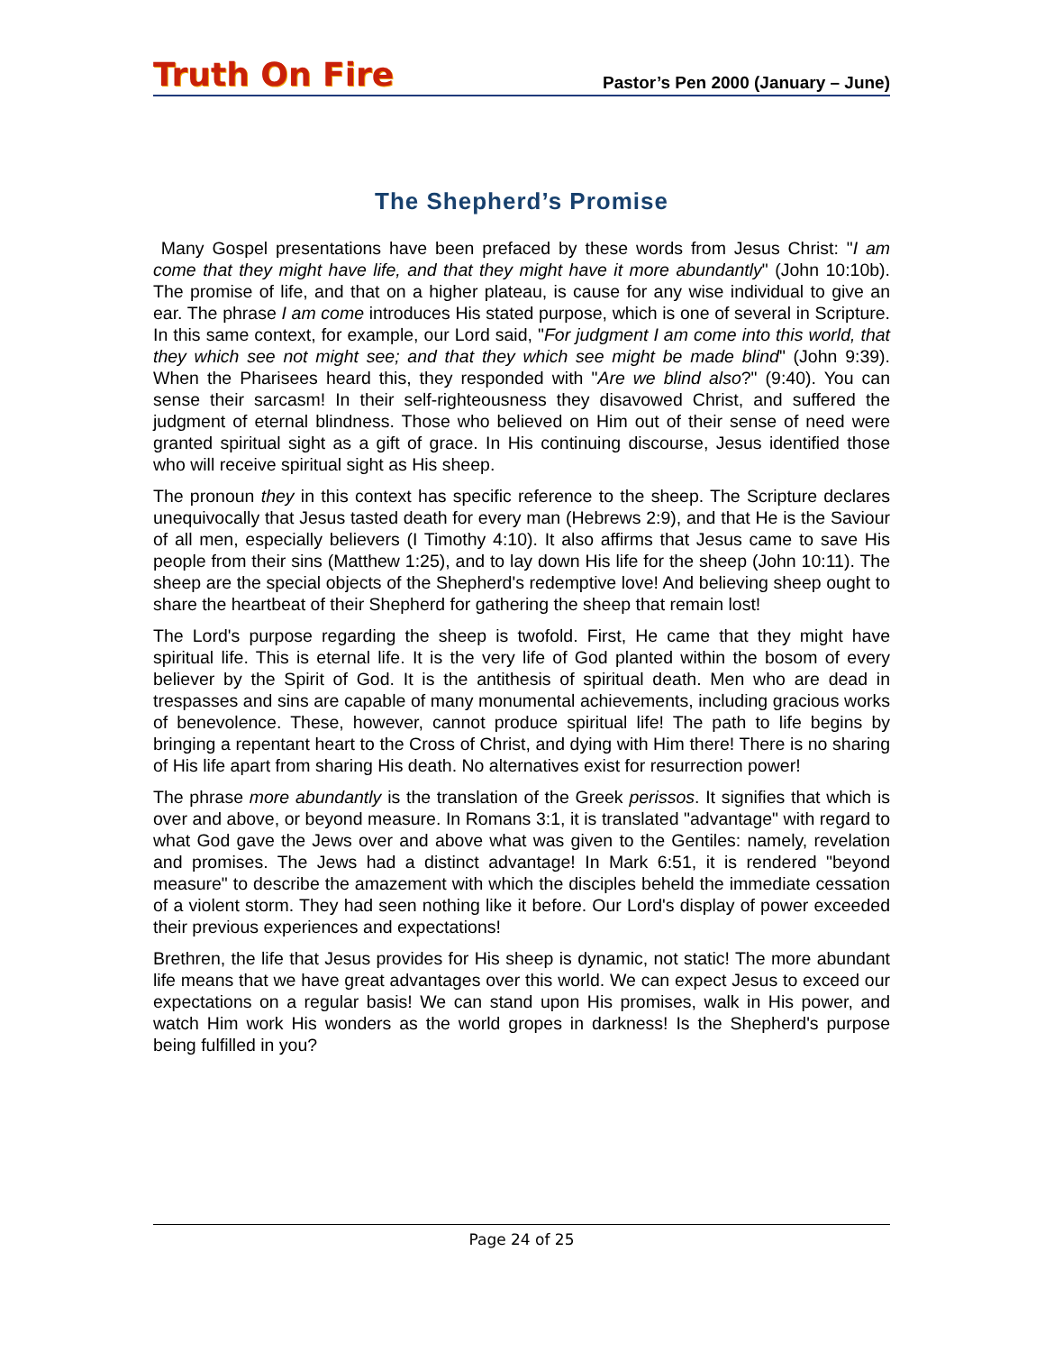Truth On Fire Pastor’s Pen 2000 (January – June)
The Shepherd’s Promise
Many Gospel presentations have been prefaced by these words from Jesus Christ: "I am come that they might have life, and that they might have it more abundantly" (John 10:10b). The promise of life, and that on a higher plateau, is cause for any wise individual to give an ear. The phrase I am come introduces His stated purpose, which is one of several in Scripture. In this same context, for example, our Lord said, "For judgment I am come into this world, that they which see not might see; and that they which see might be made blind" (John 9:39). When the Pharisees heard this, they responded with "Are we blind also?" (9:40). You can sense their sarcasm! In their self-righteousness they disavowed Christ, and suffered the judgment of eternal blindness. Those who believed on Him out of their sense of need were granted spiritual sight as a gift of grace. In His continuing discourse, Jesus identified those who will receive spiritual sight as His sheep.
The pronoun they in this context has specific reference to the sheep. The Scripture declares unequivocally that Jesus tasted death for every man (Hebrews 2:9), and that He is the Saviour of all men, especially believers (I Timothy 4:10). It also affirms that Jesus came to save His people from their sins (Matthew 1:25), and to lay down His life for the sheep (John 10:11). The sheep are the special objects of the Shepherd's redemptive love! And believing sheep ought to share the heartbeat of their Shepherd for gathering the sheep that remain lost!
The Lord's purpose regarding the sheep is twofold. First, He came that they might have spiritual life. This is eternal life. It is the very life of God planted within the bosom of every believer by the Spirit of God. It is the antithesis of spiritual death. Men who are dead in trespasses and sins are capable of many monumental achievements, including gracious works of benevolence. These, however, cannot produce spiritual life! The path to life begins by bringing a repentant heart to the Cross of Christ, and dying with Him there! There is no sharing of His life apart from sharing His death. No alternatives exist for resurrection power!
The phrase more abundantly is the translation of the Greek perissos. It signifies that which is over and above, or beyond measure. In Romans 3:1, it is translated "advantage" with regard to what God gave the Jews over and above what was given to the Gentiles: namely, revelation and promises. The Jews had a distinct advantage! In Mark 6:51, it is rendered "beyond measure" to describe the amazement with which the disciples beheld the immediate cessation of a violent storm. They had seen nothing like it before. Our Lord's display of power exceeded their previous experiences and expectations!
Brethren, the life that Jesus provides for His sheep is dynamic, not static! The more abundant life means that we have great advantages over this world. We can expect Jesus to exceed our expectations on a regular basis! We can stand upon His promises, walk in His power, and watch Him work His wonders as the world gropes in darkness! Is the Shepherd's purpose being fulfilled in you?
Page 24 of 25